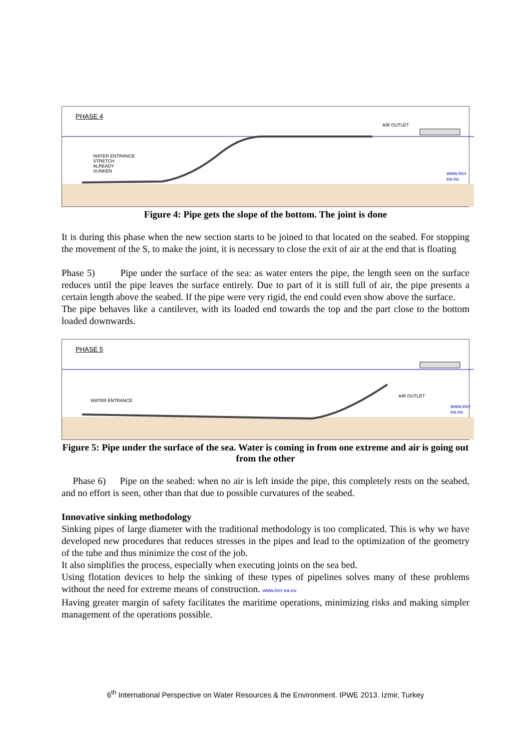PHASE 4
AIR OUTLET
WATER ENTRANCE
STRETCH
ALREADY
SUNKEN
www.incr
ea.eu
Figure 4: Pipe gets the slope of the bottom. The joint is done
It is during this phase when the new section starts to be joined to that located on the seabed. For stopping the movement of the S, to make the joint, it is necessary to close the exit of air at the end that is floating
Phase 5) Pipe under the surface of the sea: as water enters the pipe, the length seen on the surface reduces until the pipe leaves the surface entirely. Due to part of it is still full of air, the pipe presents a certain length above the seabed. If the pipe were very rigid, the end could even show above the surface.
The pipe behaves like a cantilever, with its loaded end towards the top and the part close to the bottom loaded downwards.
PHASE 5
AIR OUTLET
WATER ENTRANCE
www.incr
ea.eu
Figure 5: Pipe under the surface of the sea. Water is coming in from one extreme and air is going out from the other
Phase 6) Pipe on the seabed: when no air is left inside the pipe, this completely rests on the seabed, and no effort is seen, other than that due to possible curvatures of the seabed.
Innovative sinking methodology
Sinking pipes of large diameter with the traditional methodology is too complicated. This is why we have developed new procedures that reduces stresses in the pipes and lead to the optimization of the geometry of the tube and thus minimize the cost of the job.
It also simplifies the process, especially when executing joints on the sea bed.
Using flotation devices to help the sinking of these types of pipelines solves many of these problems without the need for extreme means of construction. www.incr ea.eu
Having greater margin of safety facilitates the maritime operations, minimizing risks and making simpler management of the operations possible.
6<sup>th</sup> International Perspective on Water Resources & the Environment. IPWE 2013. Izmir, Turkey